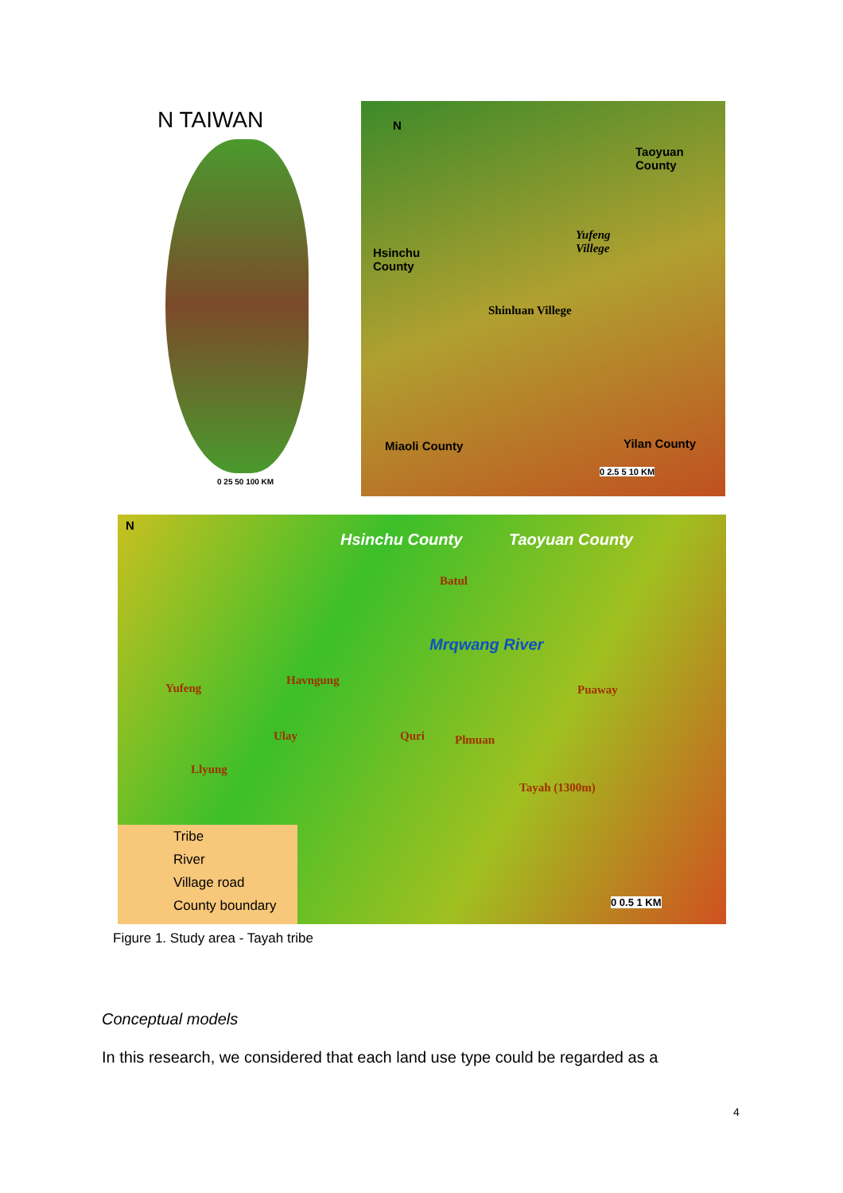N TAIWAN
0 25 50 100 KM
N
Taoyuan
County
Yufeng
Villege
Hsinchu
County
Shinluan Villege
Miaoli County Yilan County
0 2.5 5 10 KM
N
Hsinchu County Taoyuan County
Batul
Mrqwang River
Yufeng
Havngung
Puaway
Ulay Quri Plmuan
Llyung
Tayah (1300m)
Tribe
River
Village road
County boundary
0 0.5 1 KM
Figure 1. Study area - Tayah tribe
Conceptual models
In this research, we considered that each land use type could be regarded as a
4